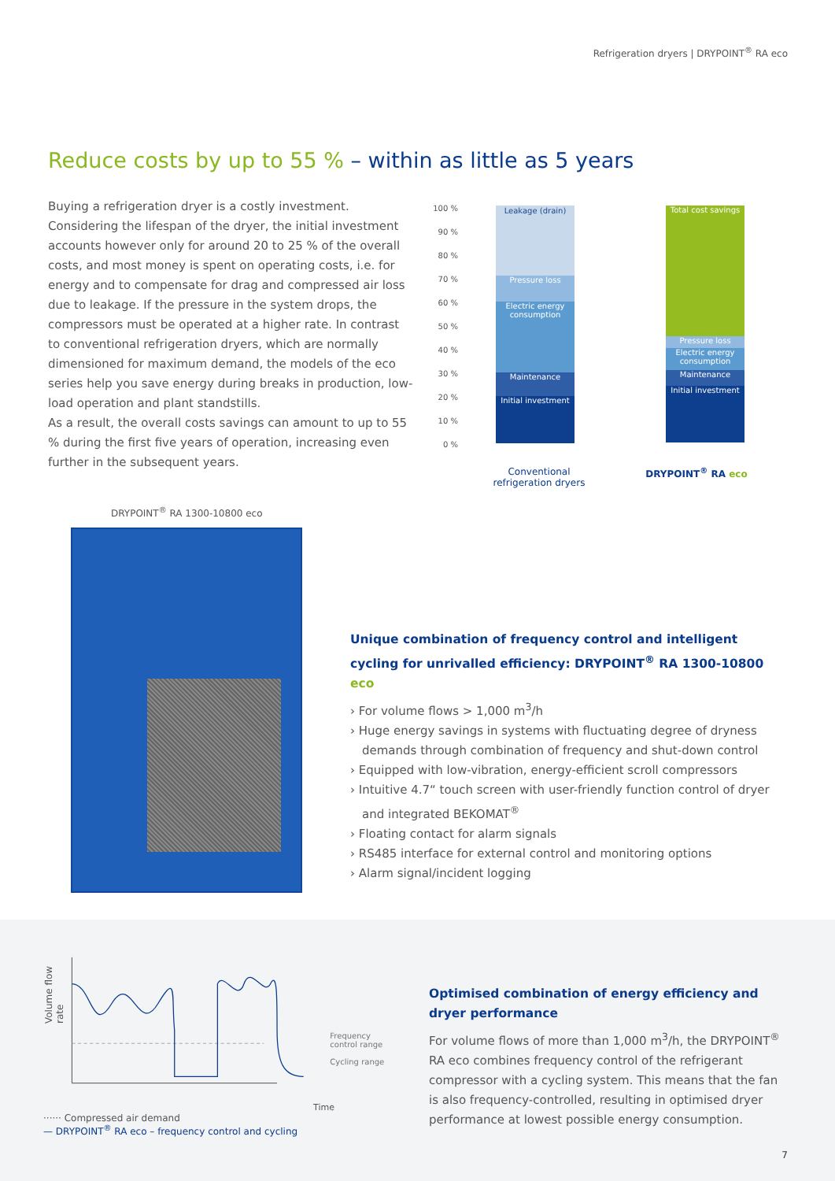Refrigeration dryers | DRYPOINT<sup>®</sup> RA eco
Reduce costs by up to 55 % – within as little as 5 years
Buying a refrigeration dryer is a costly investment. Considering the lifespan of the dryer, the initial investment accounts however only for around 20 to 25 % of the overall costs, and most money is spent on operating costs, i.e. for energy and to compensate for drag and compressed air loss due to leakage. If the pressure in the system drops, the compressors must be operated at a higher rate. In contrast to conventional refrigeration dryers, which are normally dimensioned for maximum demand, the models of the eco series help you save energy during breaks in production, low-load operation and plant standstills.
As a result, the overall costs savings can amount to up to 55 % during the first five years of operation, increasing even further in the subsequent years.
100 %
90 %
80 %
70 %
60 %
50 %
40 %
30 %
20 %
10 %
0 %
Leakage (drain)
Pressure loss
Electric energy consumption
Maintenance
Initial investment
Total cost savings
Pressure loss
Electric energy consumption
Maintenance
Initial investment
Conventional refrigeration dryers
DRYPOINT<sup>®</sup> RA eco
DRYPOINT<sup>®</sup> RA 1300-10800 eco
Unique combination of frequency control and intelligent cycling for unrivalled efficiency: DRYPOINT<sup>®</sup> RA 1300-10800 eco
› For volume flows > 1,000 m<sup>3</sup>/h
› Huge energy savings in systems with fluctuating degree of dryness demands through combination of frequency and shut-down control
› Equipped with low-vibration, energy-efficient scroll compressors
› Intuitive 4.7“ touch screen with user-friendly function control of dryer and integrated BEKOMAT<sup>®</sup>
› Floating contact for alarm signals
› RS485 interface for external control and monitoring options
› Alarm signal/incident logging
Volume flow rate
Frequency control range
Cycling range
Time
······ Compressed air demand
— DRYPOINT<sup>®</sup> RA eco – frequency control and cycling
Optimised combination of energy efficiency and dryer performance
For volume flows of more than 1,000 m<sup>3</sup>/h, the DRYPOINT<sup>®</sup> RA eco combines frequency control of the refrigerant compressor with a cycling system. This means that the fan is also frequency-controlled, resulting in optimised dryer performance at lowest possible energy consumption.
7